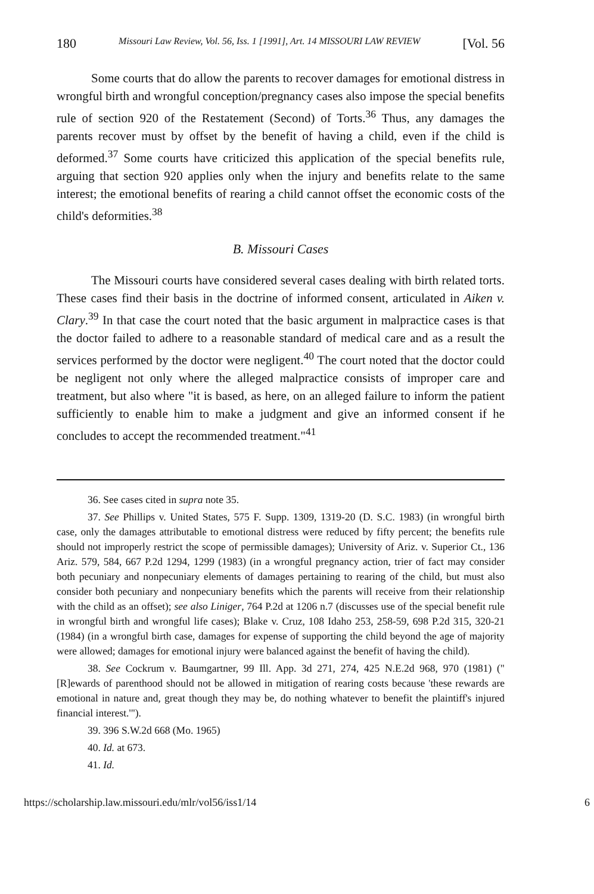180 Missouri Law Review, Vol. 56, Iss. 1 [1991], Art. 14 MISSOURI LAW REVIEW [Vol. 56
Some courts that do allow the parents to recover damages for emotional distress in wrongful birth and wrongful conception/pregnancy cases also impose the special benefits rule of section 920 of the Restatement (Second) of Torts.<sup>36</sup> Thus, any damages the parents recover must by offset by the benefit of having a child, even if the child is deformed.<sup>37</sup> Some courts have criticized this application of the special benefits rule, arguing that section 920 applies only when the injury and benefits relate to the same interest; the emotional benefits of rearing a child cannot offset the economic costs of the child's deformities.<sup>38</sup>
B. Missouri Cases
The Missouri courts have considered several cases dealing with birth related torts. These cases find their basis in the doctrine of informed consent, articulated in Aiken v. Clary.<sup>39</sup> In that case the court noted that the basic argument in malpractice cases is that the doctor failed to adhere to a reasonable standard of medical care and as a result the services performed by the doctor were negligent.<sup>40</sup> The court noted that the doctor could be negligent not only where the alleged malpractice consists of improper care and treatment, but also where "it is based, as here, on an alleged failure to inform the patient sufficiently to enable him to make a judgment and give an informed consent if he concludes to accept the recommended treatment."<sup>41</sup>
36. See cases cited in supra note 35.
37. See Phillips v. United States, 575 F. Supp. 1309, 1319-20 (D. S.C. 1983) (in wrongful birth case, only the damages attributable to emotional distress were reduced by fifty percent; the benefits rule should not improperly restrict the scope of permissible damages); University of Ariz. v. Superior Ct., 136 Ariz. 579, 584, 667 P.2d 1294, 1299 (1983) (in a wrongful pregnancy action, trier of fact may consider both pecuniary and nonpecuniary elements of damages pertaining to rearing of the child, but must also consider both pecuniary and nonpecuniary benefits which the parents will receive from their relationship with the child as an offset); see also Liniger, 764 P.2d at 1206 n.7 (discusses use of the special benefit rule in wrongful birth and wrongful life cases); Blake v. Cruz, 108 Idaho 253, 258-59, 698 P.2d 315, 320-21 (1984) (in a wrongful birth case, damages for expense of supporting the child beyond the age of majority were allowed; damages for emotional injury were balanced against the benefit of having the child).
38. See Cockrum v. Baumgartner, 99 Ill. App. 3d 271, 274, 425 N.E.2d 968, 970 (1981) ("[R]ewards of parenthood should not be allowed in mitigation of rearing costs because 'these rewards are emotional in nature and, great though they may be, do nothing whatever to benefit the plaintiff's injured financial interest.'").
39. 396 S.W.2d 668 (Mo. 1965)
40. Id. at 673.
41. Id.
https://scholarship.law.missouri.edu/mlr/vol56/iss1/14 6